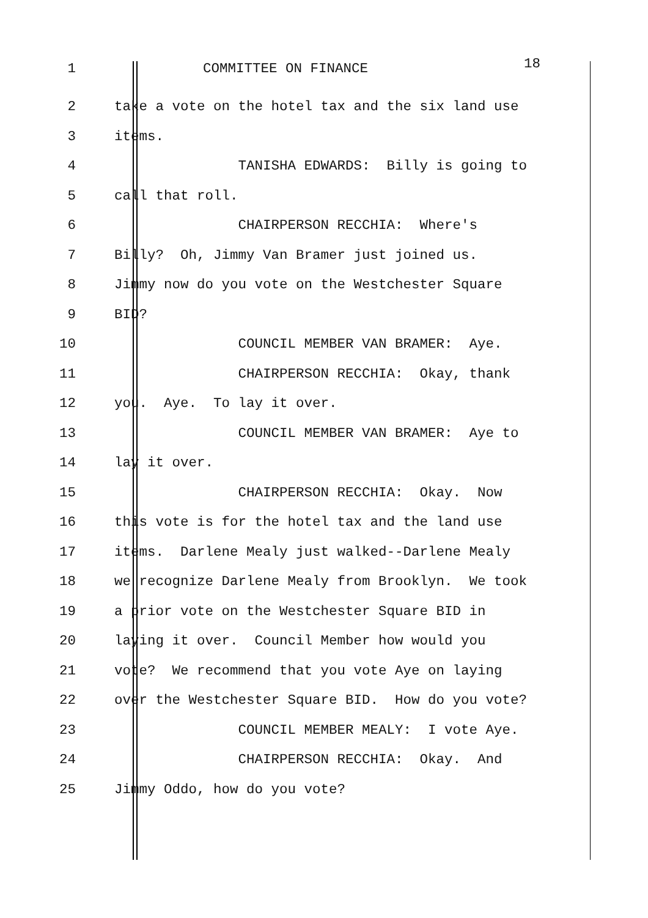1 COMMITTEE ON FINANCE 18
2 take a vote on the hotel tax and the six land use
3 items.
4 TANISHA EDWARDS: Billy is going to
5 call that roll.
6 CHAIRPERSON RECCHIA: Where's
7 Billy? Oh, Jimmy Van Bramer just joined us.
8 Jimmy now do you vote on the Westchester Square
9 BID?
10 COUNCIL MEMBER VAN BRAMER: Aye.
11 CHAIRPERSON RECCHIA: Okay, thank
12 you. Aye. To lay it over.
13 COUNCIL MEMBER VAN BRAMER: Aye to
14 lay it over.
15 CHAIRPERSON RECCHIA: Okay. Now
16 this vote is for the hotel tax and the land use
17 items. Darlene Mealy just walked--Darlene Mealy
18 we recognize Darlene Mealy from Brooklyn. We took
19 a prior vote on the Westchester Square BID in
20 laying it over. Council Member how would you
21 vote? We recommend that you vote Aye on laying
22 over the Westchester Square BID. How do you vote?
23 COUNCIL MEMBER MEALY: I vote Aye.
24 CHAIRPERSON RECCHIA: Okay. And
25 Jimmy Oddo, how do you vote?